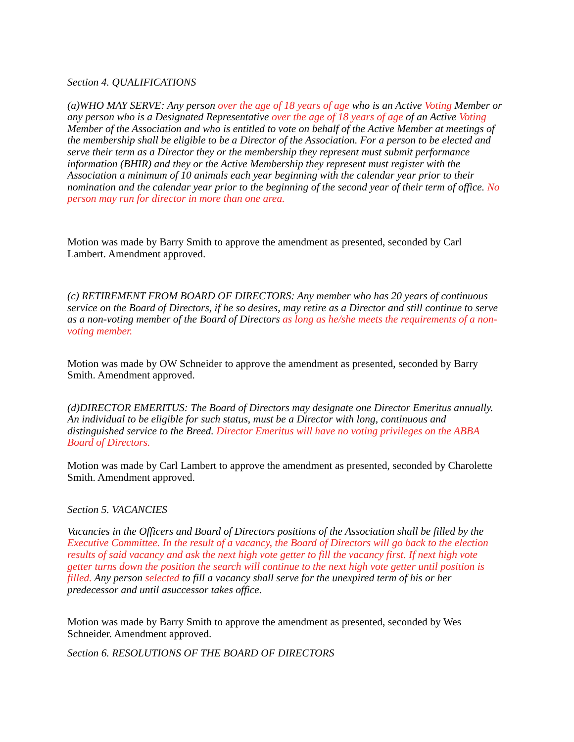Section 4. QUALIFICATIONS
(a)WHO MAY SERVE: Any person over the age of 18 years of age who is an Active Voting Member or any person who is a Designated Representative over the age of 18 years of age of an Active Voting Member of the Association and who is entitled to vote on behalf of the Active Member at meetings of the membership shall be eligible to be a Director of the Association. For a person to be elected and serve their term as a Director they or the membership they represent must submit performance information (BHIR) and they or the Active Membership they represent must register with the Association a minimum of 10 animals each year beginning with the calendar year prior to their nomination and the calendar year prior to the beginning of the second year of their term of office. No person may run for director in more than one area.
Motion was made by Barry Smith to approve the amendment as presented, seconded by Carl Lambert. Amendment approved.
(c) RETIREMENT FROM BOARD OF DIRECTORS: Any member who has 20 years of continuous service on the Board of Directors, if he so desires, may retire as a Director and still continue to serve as a non-voting member of the Board of Directors as long as he/she meets the requirements of a non-voting member.
Motion was made by OW Schneider to approve the amendment as presented, seconded by Barry Smith. Amendment approved.
(d)DIRECTOR EMERITUS: The Board of Directors may designate one Director Emeritus annually. An individual to be eligible for such status, must be a Director with long, continuous and distinguished service to the Breed. Director Emeritus will have no voting privileges on the ABBA Board of Directors.
Motion was made by Carl Lambert to approve the amendment as presented, seconded by Charolette Smith. Amendment approved.
Section 5. VACANCIES
Vacancies in the Officers and Board of Directors positions of the Association shall be filled by the Executive Committee. In the result of a vacancy, the Board of Directors will go back to the election results of said vacancy and ask the next high vote getter to fill the vacancy first. If next high vote getter turns down the position the search will continue to the next high vote getter until position is filled. Any person selected to fill a vacancy shall serve for the unexpired term of his or her predecessor and until asuccessor takes office.
Motion was made by Barry Smith to approve the amendment as presented, seconded by Wes Schneider. Amendment approved.
Section 6. RESOLUTIONS OF THE BOARD OF DIRECTORS